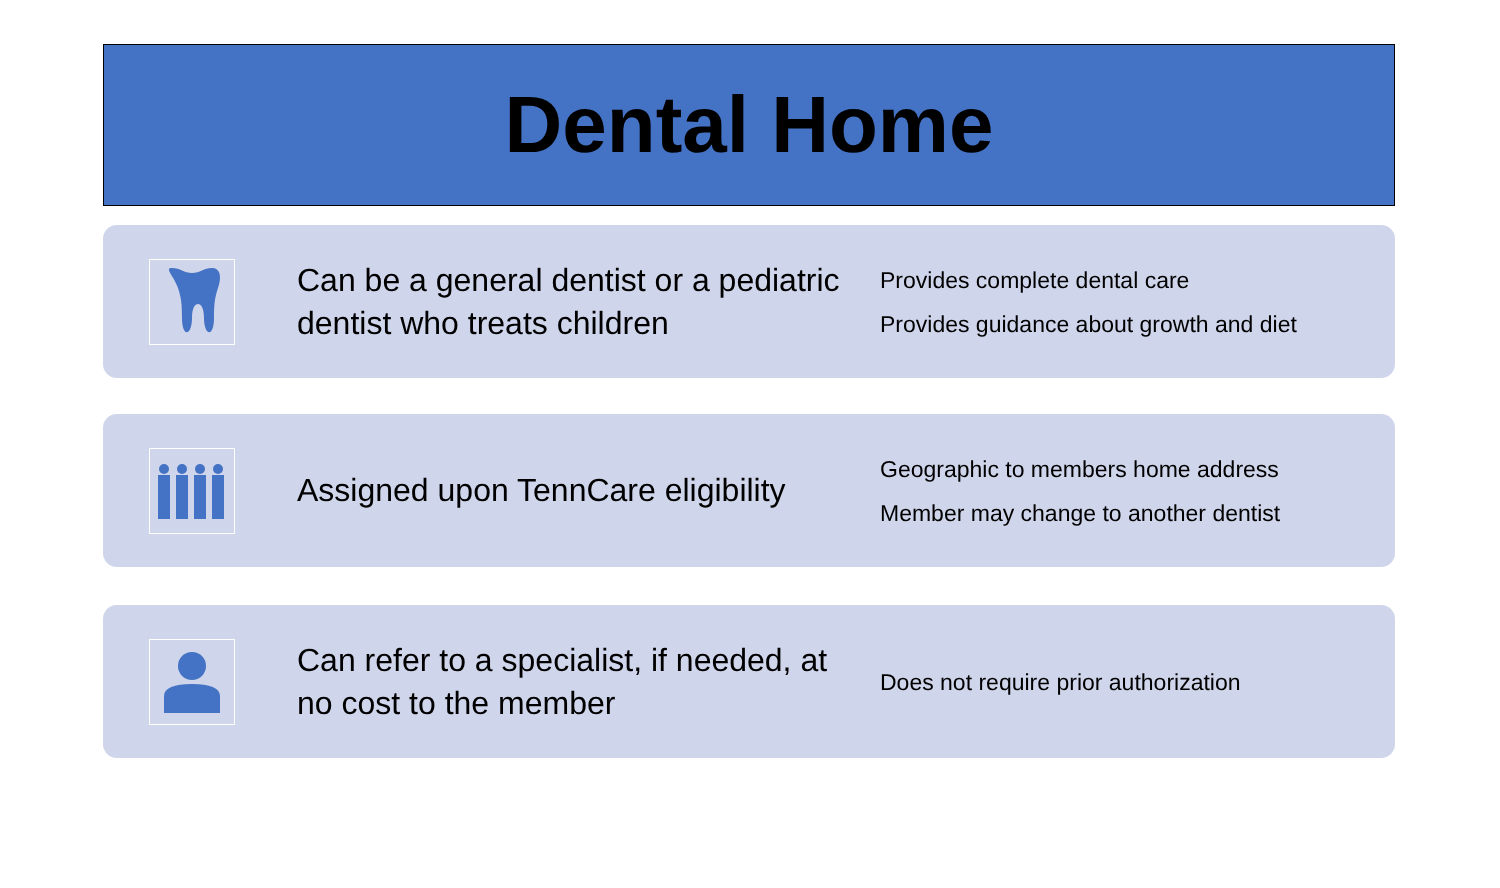Dental Home
Can be a general dentist or a pediatric dentist who treats children
Provides complete dental care
Provides guidance about growth and diet
Assigned upon TennCare eligibility
Geographic to members home address
Member may change to another dentist
Can refer to a specialist, if needed, at no cost to the member
Does not require prior authorization